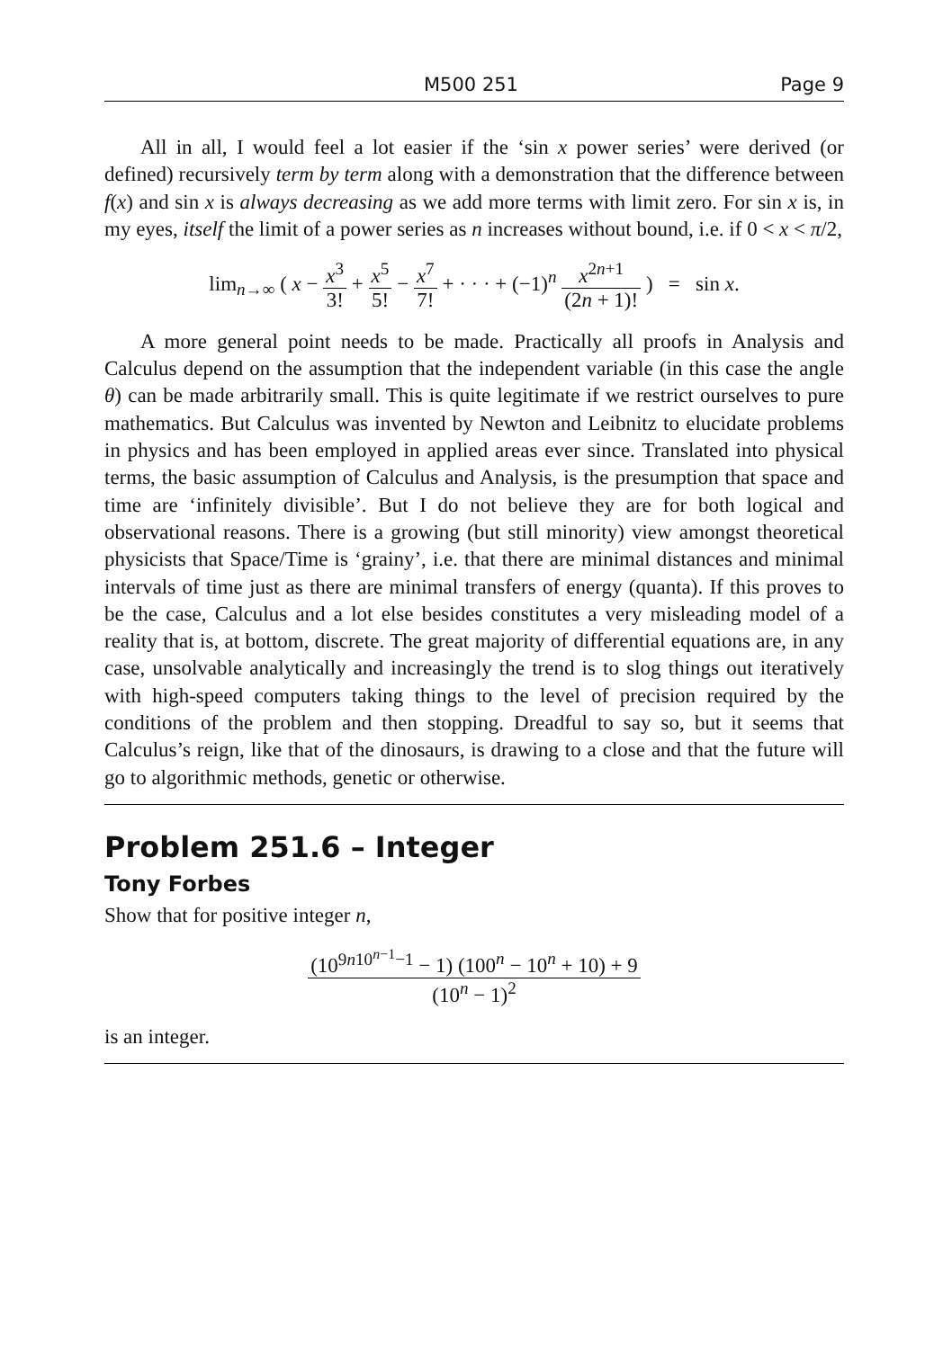M500 251 Page 9
All in all, I would feel a lot easier if the ‘sin x power series’ were derived (or defined) recursively term by term along with a demonstration that the difference between f(x) and sin x is always decreasing as we add more terms with limit zero. For sin x is, in my eyes, itself the limit of a power series as n increases without bound, i.e. if 0 < x < π/2,
lim<sub>n→∞</sub> ( x − x<sup>3</sup> 3! + x<sup>5</sup> 5! − x<sup>7</sup> 7! + · · · + (−1)<sup>n</sup> x<sup>2n+1</sup> (2n + 1)! ) = sin x.
A more general point needs to be made. Practically all proofs in Analysis and Calculus depend on the assumption that the independent variable (in this case the angle θ) can be made arbitrarily small. This is quite legitimate if we restrict ourselves to pure mathematics. But Calculus was invented by Newton and Leibnitz to elucidate problems in physics and has been employed in applied areas ever since. Translated into physical terms, the basic assumption of Calculus and Analysis, is the presumption that space and time are ‘infinitely divisible’. But I do not believe they are for both logical and observational reasons. There is a growing (but still minority) view amongst theoretical physicists that Space/Time is ‘grainy’, i.e. that there are minimal distances and minimal intervals of time just as there are minimal transfers of energy (quanta). If this proves to be the case, Calculus and a lot else besides constitutes a very misleading model of a reality that is, at bottom, discrete. The great majority of differential equations are, in any case, unsolvable analytically and increasingly the trend is to slog things out iteratively with high-speed computers taking things to the level of precision required by the conditions of the problem and then stopping. Dreadful to say so, but it seems that Calculus’s reign, like that of the dinosaurs, is drawing to a close and that the future will go to algorithmic methods, genetic or otherwise.
Problem 251.6 – Integer
Tony Forbes
Show that for positive integer n,
(10<sup>9n10<sup>n−1</sup>−1</sup> − 1) (100<sup>n</sup> − 10<sup>n</sup> + 10) + 9 (10<sup>n</sup> − 1)<sup>2</sup>
is an integer.